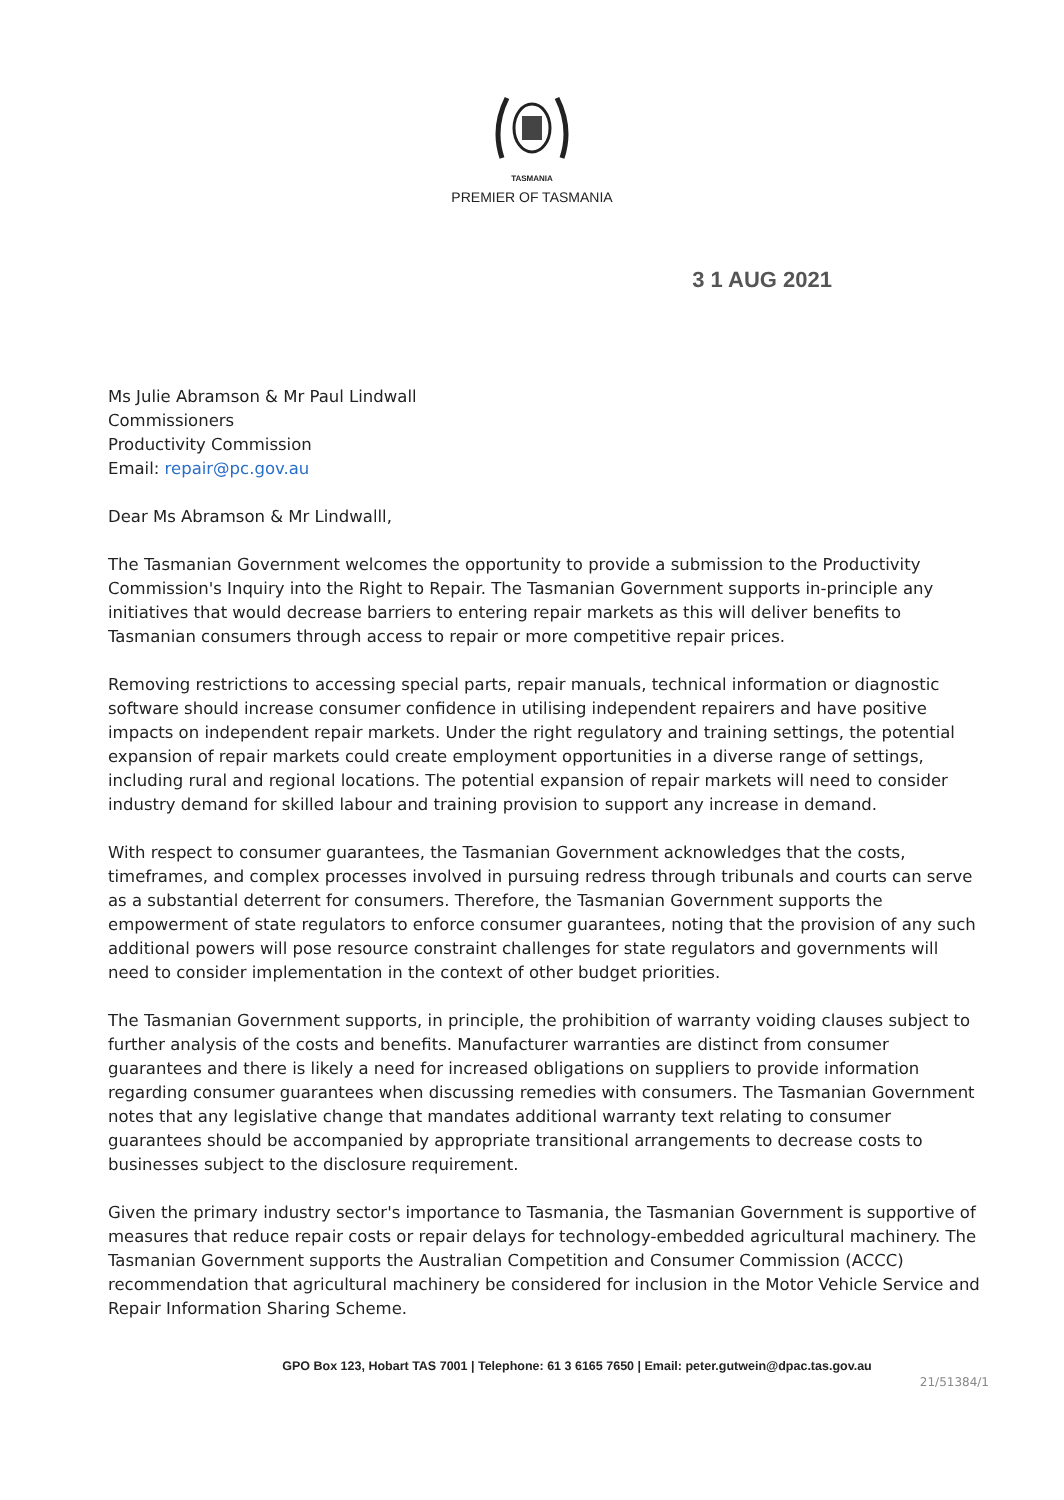TASMANIA
PREMIER OF TASMANIA
3 1 AUG 2021
Ms Julie Abramson & Mr Paul Lindwall
Commissioners
Productivity Commission
Email: repair@pc.gov.au
Dear Ms Abramson & Mr Lindwalll,
The Tasmanian Government welcomes the opportunity to provide a submission to the Productivity Commission's Inquiry into the Right to Repair. The Tasmanian Government supports in-principle any initiatives that would decrease barriers to entering repair markets as this will deliver benefits to Tasmanian consumers through access to repair or more competitive repair prices.
Removing restrictions to accessing special parts, repair manuals, technical information or diagnostic software should increase consumer confidence in utilising independent repairers and have positive impacts on independent repair markets. Under the right regulatory and training settings, the potential expansion of repair markets could create employment opportunities in a diverse range of settings, including rural and regional locations. The potential expansion of repair markets will need to consider industry demand for skilled labour and training provision to support any increase in demand.
With respect to consumer guarantees, the Tasmanian Government acknowledges that the costs, timeframes, and complex processes involved in pursuing redress through tribunals and courts can serve as a substantial deterrent for consumers. Therefore, the Tasmanian Government supports the empowerment of state regulators to enforce consumer guarantees, noting that the provision of any such additional powers will pose resource constraint challenges for state regulators and governments will need to consider implementation in the context of other budget priorities.
The Tasmanian Government supports, in principle, the prohibition of warranty voiding clauses subject to further analysis of the costs and benefits. Manufacturer warranties are distinct from consumer guarantees and there is likely a need for increased obligations on suppliers to provide information regarding consumer guarantees when discussing remedies with consumers. The Tasmanian Government notes that any legislative change that mandates additional warranty text relating to consumer guarantees should be accompanied by appropriate transitional arrangements to decrease costs to businesses subject to the disclosure requirement.
Given the primary industry sector's importance to Tasmania, the Tasmanian Government is supportive of measures that reduce repair costs or repair delays for technology-embedded agricultural machinery. The Tasmanian Government supports the Australian Competition and Consumer Commission (ACCC) recommendation that agricultural machinery be considered for inclusion in the Motor Vehicle Service and Repair Information Sharing Scheme.
GPO Box 123, Hobart TAS 7001 | Telephone: 61 3 6165 7650 | Email: peter.gutwein@dpac.tas.gov.au
21/51384/1